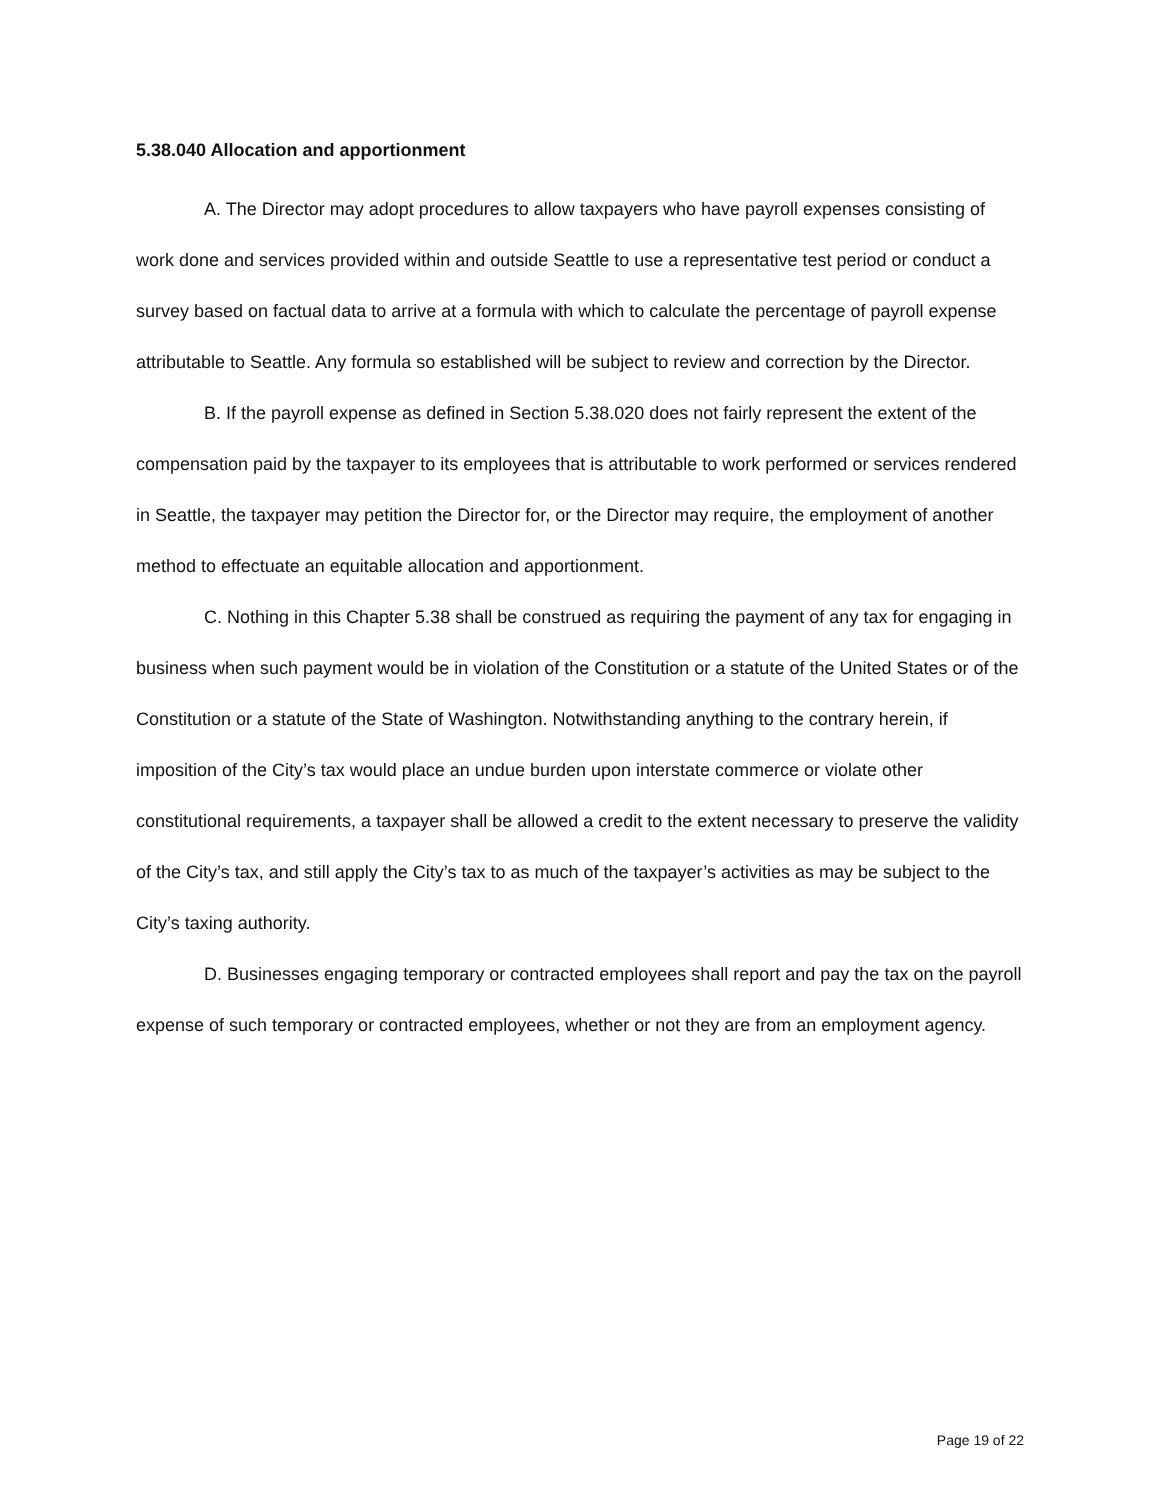5.38.040 Allocation and apportionment
A. The Director may adopt procedures to allow taxpayers who have payroll expenses consisting of work done and services provided within and outside Seattle to use a representative test period or conduct a survey based on factual data to arrive at a formula with which to calculate the percentage of payroll expense attributable to Seattle. Any formula so established will be subject to review and correction by the Director.
B. If the payroll expense as defined in Section 5.38.020 does not fairly represent the extent of the compensation paid by the taxpayer to its employees that is attributable to work performed or services rendered in Seattle, the taxpayer may petition the Director for, or the Director may require, the employment of another method to effectuate an equitable allocation and apportionment.
C. Nothing in this Chapter 5.38 shall be construed as requiring the payment of any tax for engaging in business when such payment would be in violation of the Constitution or a statute of the United States or of the Constitution or a statute of the State of Washington. Notwithstanding anything to the contrary herein, if imposition of the City’s tax would place an undue burden upon interstate commerce or violate other constitutional requirements, a taxpayer shall be allowed a credit to the extent necessary to preserve the validity of the City’s tax, and still apply the City’s tax to as much of the taxpayer’s activities as may be subject to the City’s taxing authority.
D. Businesses engaging temporary or contracted employees shall report and pay the tax on the payroll expense of such temporary or contracted employees, whether or not they are from an employment agency.
Page 19 of 22